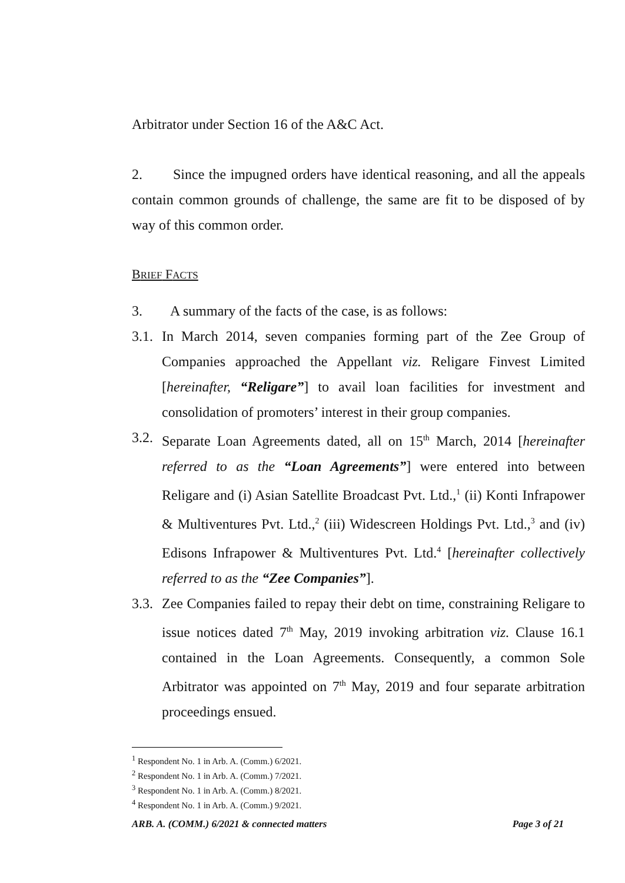Arbitrator under Section 16 of the A&C Act.
2. Since the impugned orders have identical reasoning, and all the appeals contain common grounds of challenge, the same are fit to be disposed of by way of this common order.
BRIEF FACTS
3. A summary of the facts of the case, is as follows:
3.1.
In March 2014, seven companies forming part of the Zee Group of Companies approached the Appellant viz. Religare Finvest Limited [hereinafter, “Religare”] to avail loan facilities for investment and consolidation of promoters’ interest in their group companies.
3.2.
Separate Loan Agreements dated, all on 15<sup>th</sup> March, 2014 [hereinafter referred to as the “Loan Agreements”] were entered into between Religare and (i) Asian Satellite Broadcast Pvt. Ltd.,<sup>1</sup> (ii) Konti Infrapower & Multiventures Pvt. Ltd.,<sup>2</sup> (iii) Widescreen Holdings Pvt. Ltd.,<sup>3</sup> and (iv) Edisons Infrapower & Multiventures Pvt. Ltd.<sup>4</sup> [hereinafter collectively referred to as the “Zee Companies”].
3.3.
Zee Companies failed to repay their debt on time, constraining Religare to issue notices dated 7<sup>th</sup> May, 2019 invoking arbitration viz. Clause 16.1 contained in the Loan Agreements. Consequently, a common Sole Arbitrator was appointed on 7<sup>th</sup> May, 2019 and four separate arbitration proceedings ensued.
<sup>1</sup> Respondent No. 1 in Arb. A. (Comm.) 6/2021.
<sup>2</sup> Respondent No. 1 in Arb. A. (Comm.) 7/2021.
<sup>3</sup> Respondent No. 1 in Arb. A. (Comm.) 8/2021.
<sup>4</sup> Respondent No. 1 in Arb. A. (Comm.) 9/2021.
ARB. A. (COMM.) 6/2021 & connected matters Page 3 of 21